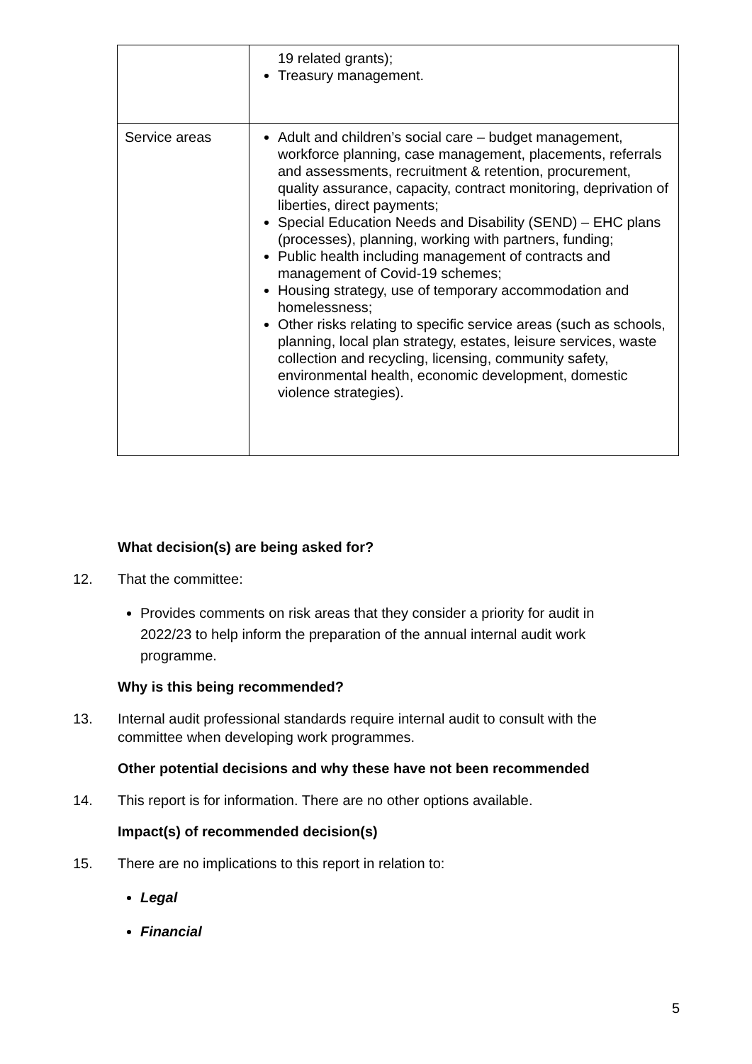| | 19 related grants); Treasury management. |
| Service areas | Adult and children’s social care – budget management, workforce planning, case management, placements, referrals and assessments, recruitment & retention, procurement, quality assurance, capacity, contract monitoring, deprivation of liberties, direct payments; Special Education Needs and Disability (SEND) – EHC plans (processes), planning, working with partners, funding; Public health including management of contracts and management of Covid-19 schemes; Housing strategy, use of temporary accommodation and homelessness; Other risks relating to specific service areas (such as schools, planning, local plan strategy, estates, leisure services, waste collection and recycling, licensing, community safety, environmental health, economic development, domestic violence strategies). |
What decision(s) are being asked for?
12. That the committee:
Provides comments on risk areas that they consider a priority for audit in 2022/23 to help inform the preparation of the annual internal audit work programme.
Why is this being recommended?
13. Internal audit professional standards require internal audit to consult with the committee when developing work programmes.
Other potential decisions and why these have not been recommended
14. This report is for information. There are no other options available.
Impact(s) of recommended decision(s)
15. There are no implications to this report in relation to:
Legal
Financial
5